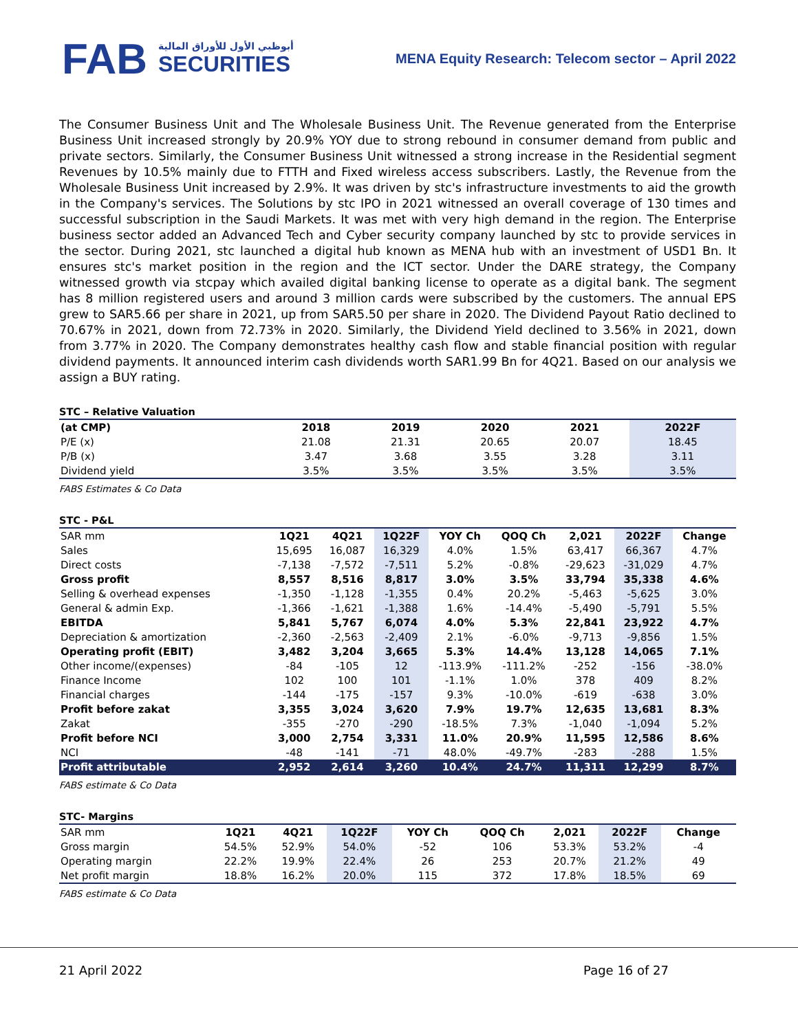FAB
أبوظبي الأول للأوراق المالية
SECURITIES
MENA Equity Research: Telecom sector – April 2022
The Consumer Business Unit and The Wholesale Business Unit. The Revenue generated from the Enterprise Business Unit increased strongly by 20.9% YOY due to strong rebound in consumer demand from public and private sectors. Similarly, the Consumer Business Unit witnessed a strong increase in the Residential segment Revenues by 10.5% mainly due to FTTH and Fixed wireless access subscribers. Lastly, the Revenue from the Wholesale Business Unit increased by 2.9%. It was driven by stc's infrastructure investments to aid the growth in the Company's services. The Solutions by stc IPO in 2021 witnessed an overall coverage of 130 times and successful subscription in the Saudi Markets. It was met with very high demand in the region. The Enterprise business sector added an Advanced Tech and Cyber security company launched by stc to provide services in the sector. During 2021, stc launched a digital hub known as MENA hub with an investment of USD1 Bn. It ensures stc's market position in the region and the ICT sector. Under the DARE strategy, the Company witnessed growth via stcpay which availed digital banking license to operate as a digital bank. The segment has 8 million registered users and around 3 million cards were subscribed by the customers. The annual EPS grew to SAR5.66 per share in 2021, up from SAR5.50 per share in 2020. The Dividend Payout Ratio declined to 70.67% in 2021, down from 72.73% in 2020. Similarly, the Dividend Yield declined to 3.56% in 2021, down from 3.77% in 2020. The Company demonstrates healthy cash flow and stable financial position with regular dividend payments. It announced interim cash dividends worth SAR1.99 Bn for 4Q21. Based on our analysis we assign a BUY rating.
STC – Relative Valuation
| (at CMP) | 2018 | 2019 | 2020 | 2021 | 2022F |
| --- | --- | --- | --- | --- | --- |
| P/E (x) | 21.08 | 21.31 | 20.65 | 20.07 | 18.45 |
| P/B (x) | 3.47 | 3.68 | 3.55 | 3.28 | 3.11 |
| Dividend yield | 3.5% | 3.5% | 3.5% | 3.5% | 3.5% |
FABS Estimates & Co Data
STC - P&L
| SAR mm | 1Q21 | 4Q21 | 1Q22F | YOY Ch | QOQ Ch | 2,021 | 2022F | Change |
| Sales | 15,695 | 16,087 | 16,329 | 4.0% | 1.5% | 63,417 | 66,367 | 4.7% |
| Direct costs | -7,138 | -7,572 | -7,511 | 5.2% | -0.8% | -29,623 | -31,029 | 4.7% |
| Gross profit | 8,557 | 8,516 | 8,817 | 3.0% | 3.5% | 33,794 | 35,338 | 4.6% |
| Selling & overhead expenses | -1,350 | -1,128 | -1,355 | 0.4% | 20.2% | -5,463 | -5,625 | 3.0% |
| General & admin Exp. | -1,366 | -1,621 | -1,388 | 1.6% | -14.4% | -5,490 | -5,791 | 5.5% |
| EBITDA | 5,841 | 5,767 | 6,074 | 4.0% | 5.3% | 22,841 | 23,922 | 4.7% |
| Depreciation & amortization | -2,360 | -2,563 | -2,409 | 2.1% | -6.0% | -9,713 | -9,856 | 1.5% |
| Operating profit (EBIT) | 3,482 | 3,204 | 3,665 | 5.3% | 14.4% | 13,128 | 14,065 | 7.1% |
| Other income/(expenses) | -84 | -105 | 12 | -113.9% | -111.2% | -252 | -156 | -38.0% |
| Finance Income | 102 | 100 | 101 | -1.1% | 1.0% | 378 | 409 | 8.2% |
| Financial charges | -144 | -175 | -157 | 9.3% | -10.0% | -619 | -638 | 3.0% |
| Profit before zakat | 3,355 | 3,024 | 3,620 | 7.9% | 19.7% | 12,635 | 13,681 | 8.3% |
| Zakat | -355 | -270 | -290 | -18.5% | 7.3% | -1,040 | -1,094 | 5.2% |
| Profit before NCI | 3,000 | 2,754 | 3,331 | 11.0% | 20.9% | 11,595 | 12,586 | 8.6% |
| NCI | -48 | -141 | -71 | 48.0% | -49.7% | -283 | -288 | 1.5% |
| Profit attributable | 2,952 | 2,614 | 3,260 | 10.4% | 24.7% | 11,311 | 12,299 | 8.7% |
FABS estimate & Co Data
STC- Margins
| SAR mm | 1Q21 | 4Q21 | 1Q22F | YOY Ch | QOQ Ch | 2,021 | 2022F | Change |
| Gross margin | 54.5% | 52.9% | 54.0% | -52 | 106 | 53.3% | 53.2% | -4 |
| Operating margin | 22.2% | 19.9% | 22.4% | 26 | 253 | 20.7% | 21.2% | 49 |
| Net profit margin | 18.8% | 16.2% | 20.0% | 115 | 372 | 17.8% | 18.5% | 69 |
FABS estimate & Co Data
21 April 2022 Page 16 of 27